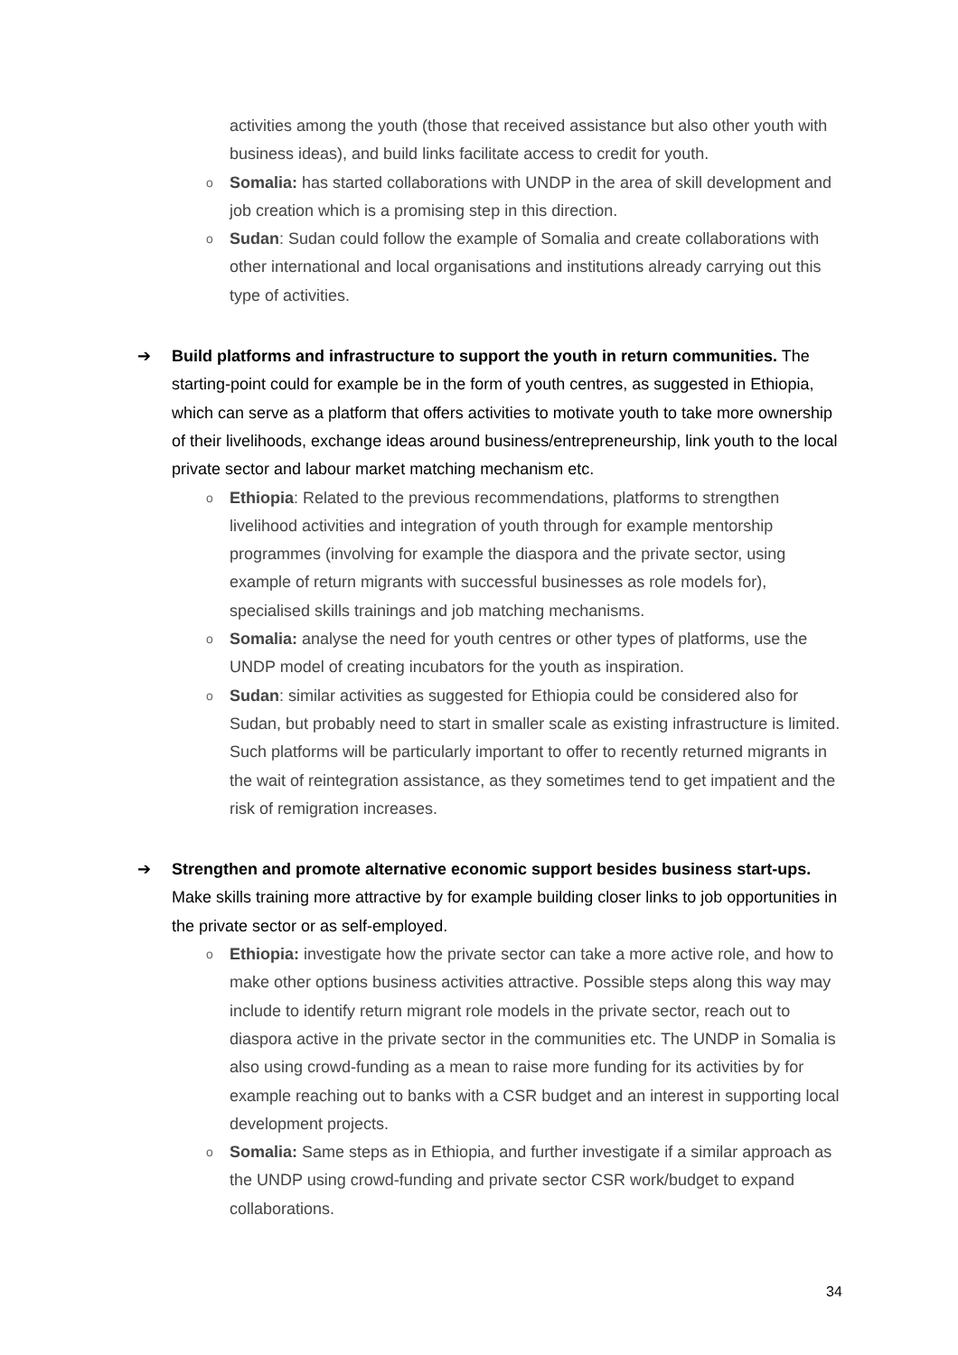activities among the youth (those that received assistance but also other youth with business ideas), and build links facilitate access to credit for youth.
o
Somalia: has started collaborations with UNDP in the area of skill development and job creation which is a promising step in this direction.
o
Sudan: Sudan could follow the example of Somalia and create collaborations with other international and local organisations and institutions already carrying out this type of activities.
➔
Build platforms and infrastructure to support the youth in return communities. The starting-point could for example be in the form of youth centres, as suggested in Ethiopia, which can serve as a platform that offers activities to motivate youth to take more ownership of their livelihoods, exchange ideas around business/entrepreneurship, link youth to the local private sector and labour market matching mechanism etc.
o
Ethiopia: Related to the previous recommendations, platforms to strengthen livelihood activities and integration of youth through for example mentorship programmes (involving for example the diaspora and the private sector, using example of return migrants with successful businesses as role models for), specialised skills trainings and job matching mechanisms.
o
Somalia: analyse the need for youth centres or other types of platforms, use the UNDP model of creating incubators for the youth as inspiration.
o
Sudan: similar activities as suggested for Ethiopia could be considered also for Sudan, but probably need to start in smaller scale as existing infrastructure is limited. Such platforms will be particularly important to offer to recently returned migrants in the wait of reintegration assistance, as they sometimes tend to get impatient and the risk of remigration increases.
➔
Strengthen and promote alternative economic support besides business start-ups. Make skills training more attractive by for example building closer links to job opportunities in the private sector or as self-employed.
o
Ethiopia: investigate how the private sector can take a more active role, and how to make other options business activities attractive. Possible steps along this way may include to identify return migrant role models in the private sector, reach out to diaspora active in the private sector in the communities etc. The UNDP in Somalia is also using crowd-funding as a mean to raise more funding for its activities by for example reaching out to banks with a CSR budget and an interest in supporting local development projects.
o
Somalia: Same steps as in Ethiopia, and further investigate if a similar approach as the UNDP using crowd-funding and private sector CSR work/budget to expand collaborations.
34